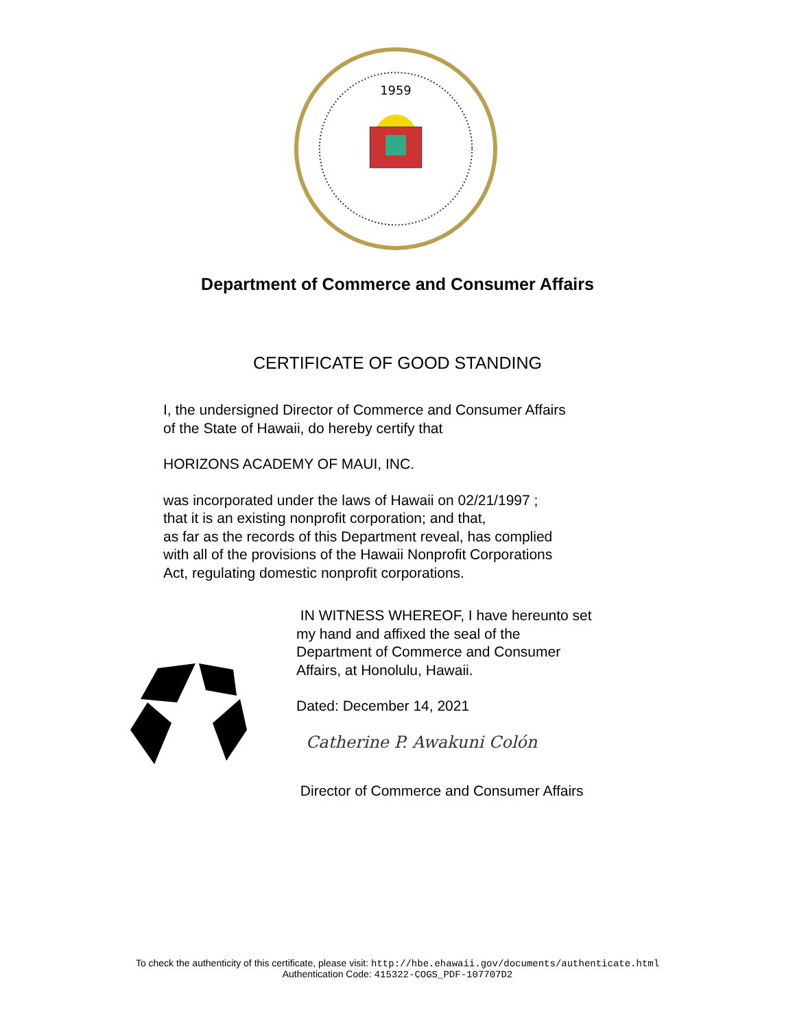1959
Department of Commerce and Consumer Affairs
CERTIFICATE OF GOOD STANDING
I, the undersigned Director of Commerce and Consumer Affairs
of the State of Hawaii, do hereby certify that
HORIZONS ACADEMY OF MAUI, INC.
was incorporated under the laws of Hawaii on 02/21/1997 ;
that it is an existing nonprofit corporation; and that,
as far as the records of this Department reveal, has complied
with all of the provisions of the Hawaii Nonprofit Corporations
Act, regulating domestic nonprofit corporations.
.
IN WITNESS WHEREOF, I have hereunto set
my hand and affixed the seal of the
Department of Commerce and Consumer
Affairs, at Honolulu, Hawaii.
Dated: December 14, 2021
Catherine P. Awakuni Colón
Director of Commerce and Consumer Affairs
To check the authenticity of this certificate, please visit: http://hbe.ehawaii.gov/documents/authenticate.html
Authentication Code: 415322-COGS_PDF-107707D2